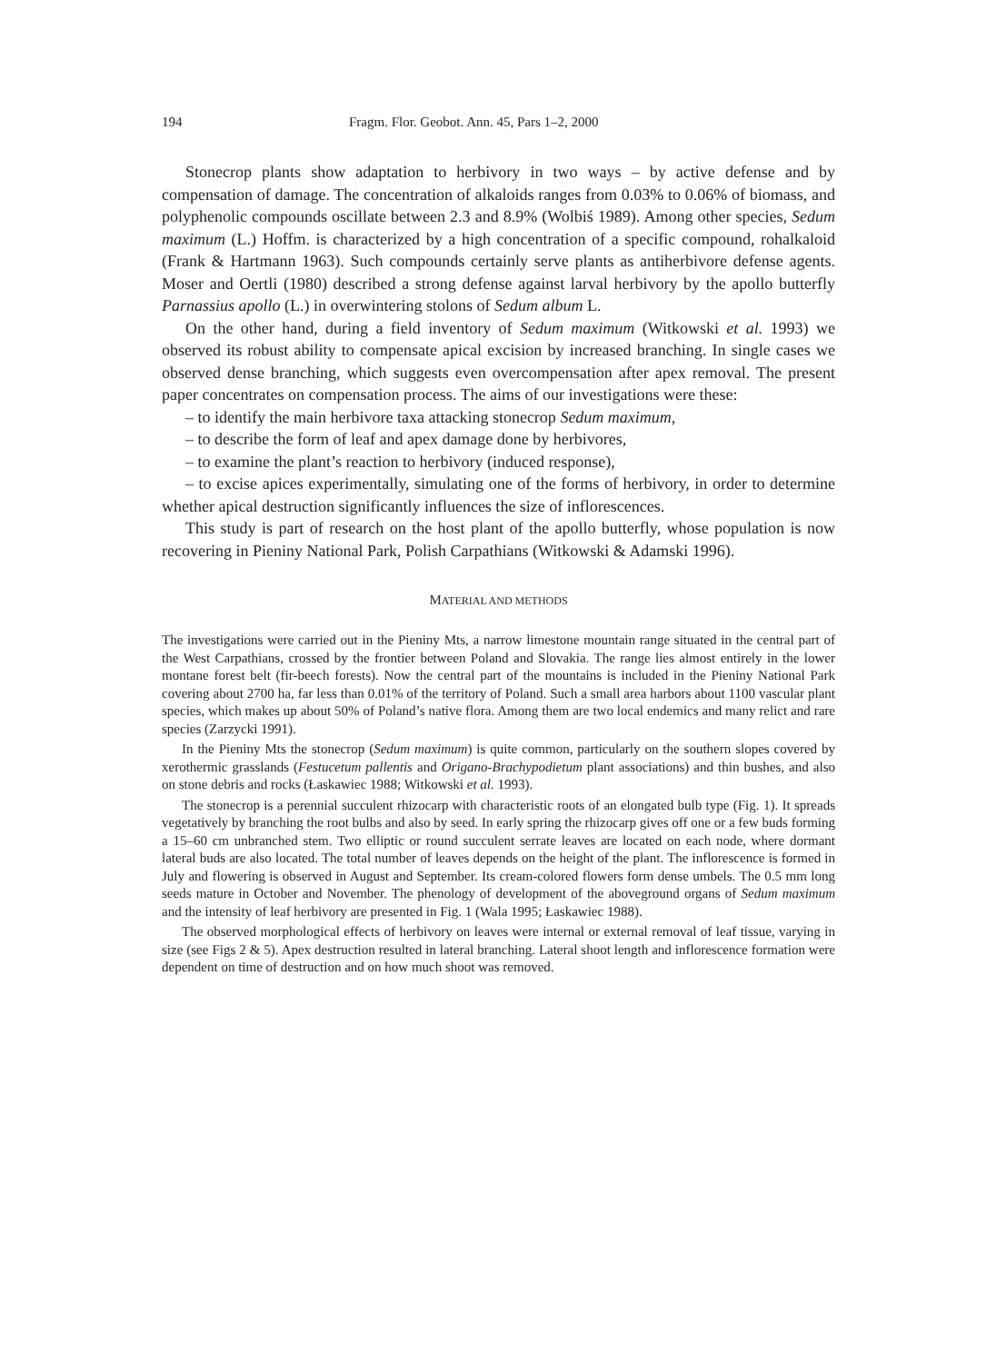194 Fragm. Flor. Geobot. Ann. 45, Pars 1–2, 2000
Stonecrop plants show adaptation to herbivory in two ways – by active defense and by compensation of damage. The concentration of alkaloids ranges from 0.03% to 0.06% of biomass, and polyphenolic compounds oscillate between 2.3 and 8.9% (Wolbiś 1989). Among other species, Sedum maximum (L.) Hoffm. is characterized by a high concentration of a specific compound, rohalkaloid (Frank & Hartmann 1963). Such compounds certainly serve plants as antiherbivore defense agents. Moser and Oertli (1980) described a strong defense against larval herbivory by the apollo butterfly Parnassius apollo (L.) in overwintering stolons of Sedum album L.
On the other hand, during a field inventory of Sedum maximum (Witkowski et al. 1993) we observed its robust ability to compensate apical excision by increased branching. In single cases we observed dense branching, which suggests even overcompensation after apex removal. The present paper concentrates on compensation process. The aims of our investigations were these:
– to identify the main herbivore taxa attacking stonecrop Sedum maximum,
– to describe the form of leaf and apex damage done by herbivores,
– to examine the plant’s reaction to herbivory (induced response),
– to excise apices experimentally, simulating one of the forms of herbivory, in order to determine whether apical destruction significantly influences the size of inflorescences.
This study is part of research on the host plant of the apollo butterfly, whose population is now recovering in Pieniny National Park, Polish Carpathians (Witkowski & Adamski 1996).
MATERIAL AND METHODS
The investigations were carried out in the Pieniny Mts, a narrow limestone mountain range situated in the central part of the West Carpathians, crossed by the frontier between Poland and Slovakia. The range lies almost entirely in the lower montane forest belt (fir-beech forests). Now the central part of the mountains is included in the Pieniny National Park covering about 2700 ha, far less than 0.01% of the territory of Poland. Such a small area harbors about 1100 vascular plant species, which makes up about 50% of Poland’s native flora. Among them are two local endemics and many relict and rare species (Zarzycki 1991).
In the Pieniny Mts the stonecrop (Sedum maximum) is quite common, particularly on the southern slopes covered by xerothermic grasslands (Festucetum pallentis and Origano-Brachypodietum plant associations) and thin bushes, and also on stone debris and rocks (Łaskawiec 1988; Witkowski et al. 1993).
The stonecrop is a perennial succulent rhizocarp with characteristic roots of an elongated bulb type (Fig. 1). It spreads vegetatively by branching the root bulbs and also by seed. In early spring the rhizocarp gives off one or a few buds forming a 15–60 cm unbranched stem. Two elliptic or round succulent serrate leaves are located on each node, where dormant lateral buds are also located. The total number of leaves depends on the height of the plant. The inflorescence is formed in July and flowering is observed in August and September. Its cream-colored flowers form dense umbels. The 0.5 mm long seeds mature in October and November. The phenology of development of the aboveground organs of Sedum maximum and the intensity of leaf herbivory are presented in Fig. 1 (Wala 1995; Łaskawiec 1988).
The observed morphological effects of herbivory on leaves were internal or external removal of leaf tissue, varying in size (see Figs 2 & 5). Apex destruction resulted in lateral branching. Lateral shoot length and inflorescence formation were dependent on time of destruction and on how much shoot was removed.